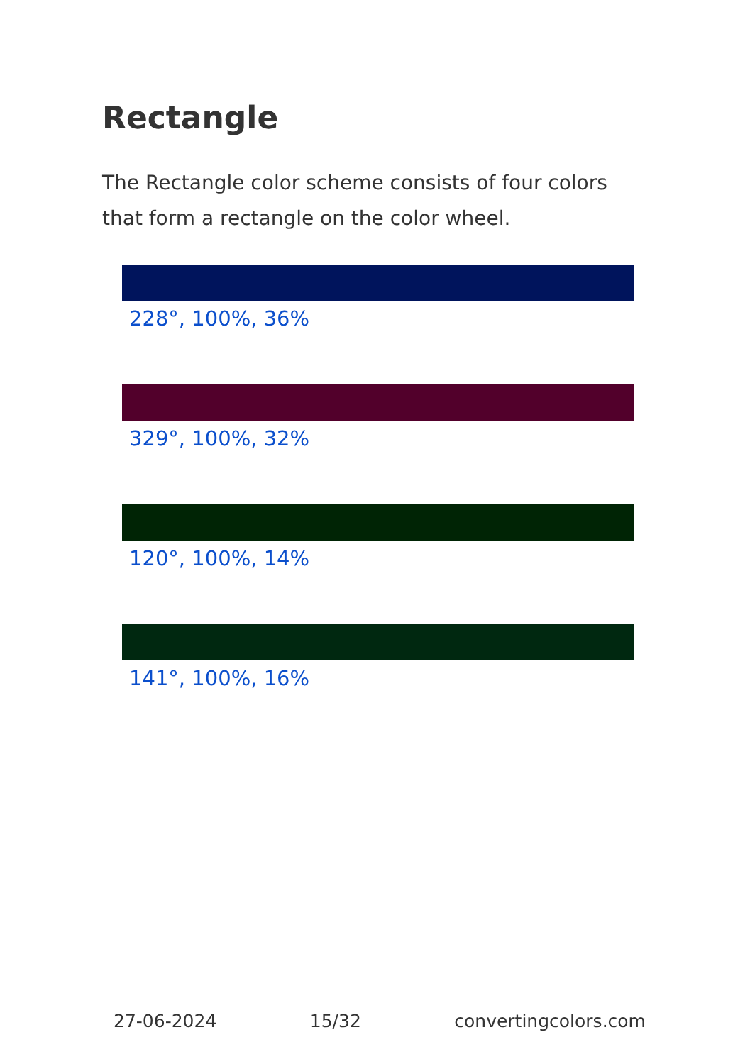Rectangle
The Rectangle color scheme consists of four colors that form a rectangle on the color wheel.
228°, 100%, 36%
329°, 100%, 32%
120°, 100%, 14%
141°, 100%, 16%
27-06-2024 15/32 convertingcolors.com